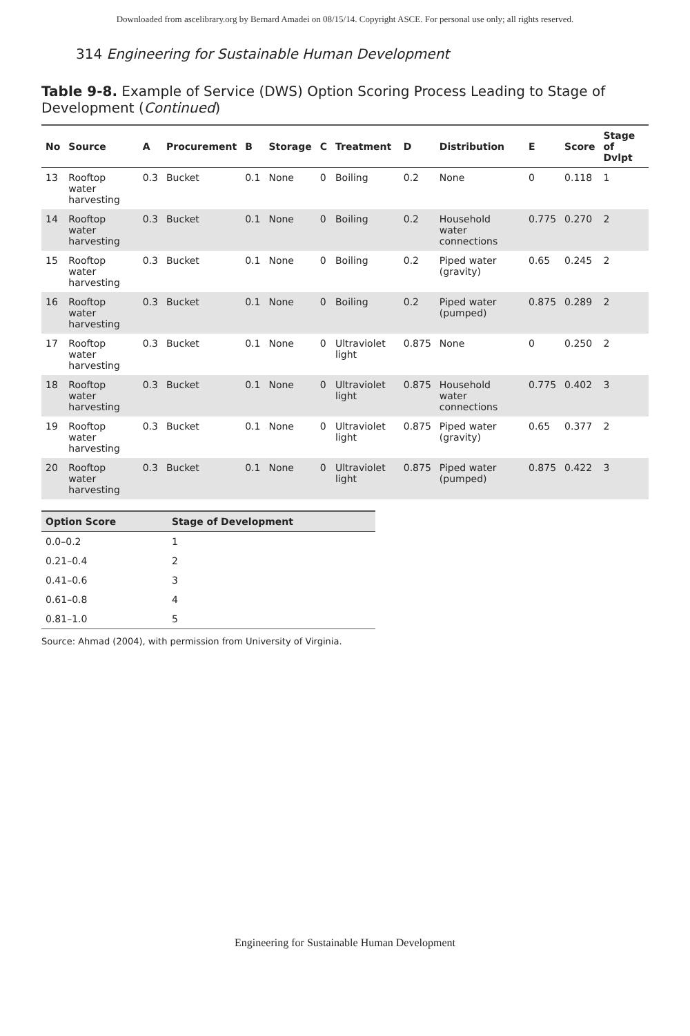Downloaded from ascelibrary.org by Bernard Amadei on 08/15/14. Copyright ASCE. For personal use only; all rights reserved.
314 Engineering for Sustainable Human Development
Table 9-8. Example of Service (DWS) Option Scoring Process Leading to Stage of Development (Continued)
| No | Source | A | Procurement | B | Storage | C | Treatment | D | Distribution | E | Score | Stage of Dvlpt |
| --- | --- | --- | --- | --- | --- | --- | --- | --- | --- | --- | --- | --- |
| 13 | Rooftop water harvesting | 0.3 | Bucket | 0.1 | None | 0 | Boiling | 0.2 | None | 0 | 0.118 | 1 |
| 14 | Rooftop water harvesting | 0.3 | Bucket | 0.1 | None | 0 | Boiling | 0.2 | Household water connections | 0.775 | 0.270 | 2 |
| 15 | Rooftop water harvesting | 0.3 | Bucket | 0.1 | None | 0 | Boiling | 0.2 | Piped water (gravity) | 0.65 | 0.245 | 2 |
| 16 | Rooftop water harvesting | 0.3 | Bucket | 0.1 | None | 0 | Boiling | 0.2 | Piped water (pumped) | 0.875 | 0.289 | 2 |
| 17 | Rooftop water harvesting | 0.3 | Bucket | 0.1 | None | 0 | Ultraviolet light | 0.875 | None | 0 | 0.250 | 2 |
| 18 | Rooftop water harvesting | 0.3 | Bucket | 0.1 | None | 0 | Ultraviolet light | 0.875 | Household water connections | 0.775 | 0.402 | 3 |
| 19 | Rooftop water harvesting | 0.3 | Bucket | 0.1 | None | 0 | Ultraviolet light | 0.875 | Piped water (gravity) | 0.65 | 0.377 | 2 |
| 20 | Rooftop water harvesting | 0.3 | Bucket | 0.1 | None | 0 | Ultraviolet light | 0.875 | Piped water (pumped) | 0.875 | 0.422 | 3 |
| Option Score | Stage of Development |
| --- | --- |
| 0.0–0.2 | 1 |
| 0.21–0.4 | 2 |
| 0.41–0.6 | 3 |
| 0.61–0.8 | 4 |
| 0.81–1.0 | 5 |
Source: Ahmad (2004), with permission from University of Virginia.
Engineering for Sustainable Human Development